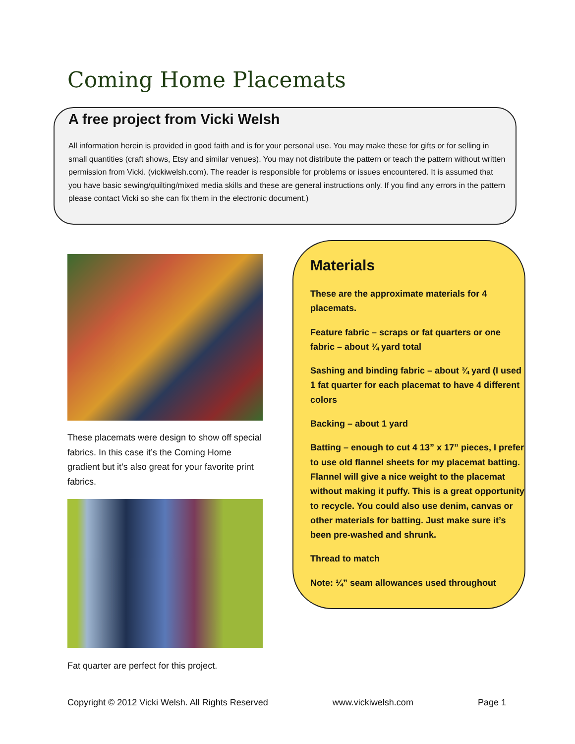Coming Home Placemats
A free project from Vicki Welsh
All information herein is provided in good faith and is for your personal use. You may make these for gifts or for selling in small quantities (craft shows, Etsy and similar venues). You may not distribute the pattern or teach the pattern without written permission from Vicki. (vickiwelsh.com). The reader is responsible for problems or issues encountered. It is assumed that you have basic sewing/quilting/mixed media skills and these are general instructions only. If you find any errors in the pattern please contact Vicki so she can fix them in the electronic document.)
These placemats were design to show off special fabrics. In this case it’s the Coming Home gradient but it’s also great for your favorite print fabrics.
Fat quarter are perfect for this project.
Materials
These are the approximate materials for 4 placemats.
Feature fabric – scraps or fat quarters or one fabric – about ¾ yard total
Sashing and binding fabric – about ¾ yard (I used 1 fat quarter for each placemat to have 4 different colors
Backing – about 1 yard
Batting – enough to cut 4 13” x 17” pieces, I prefer to use old flannel sheets for my placemat batting. Flannel will give a nice weight to the placemat without making it puffy. This is a great opportunity to recycle. You could also use denim, canvas or other materials for batting. Just make sure it’s been pre-washed and shrunk.
Thread to match
Note: ¼” seam allowances used throughout
Copyright © 2012 Vicki Welsh. All Rights Reserved www.vickiwelsh.com Page 1